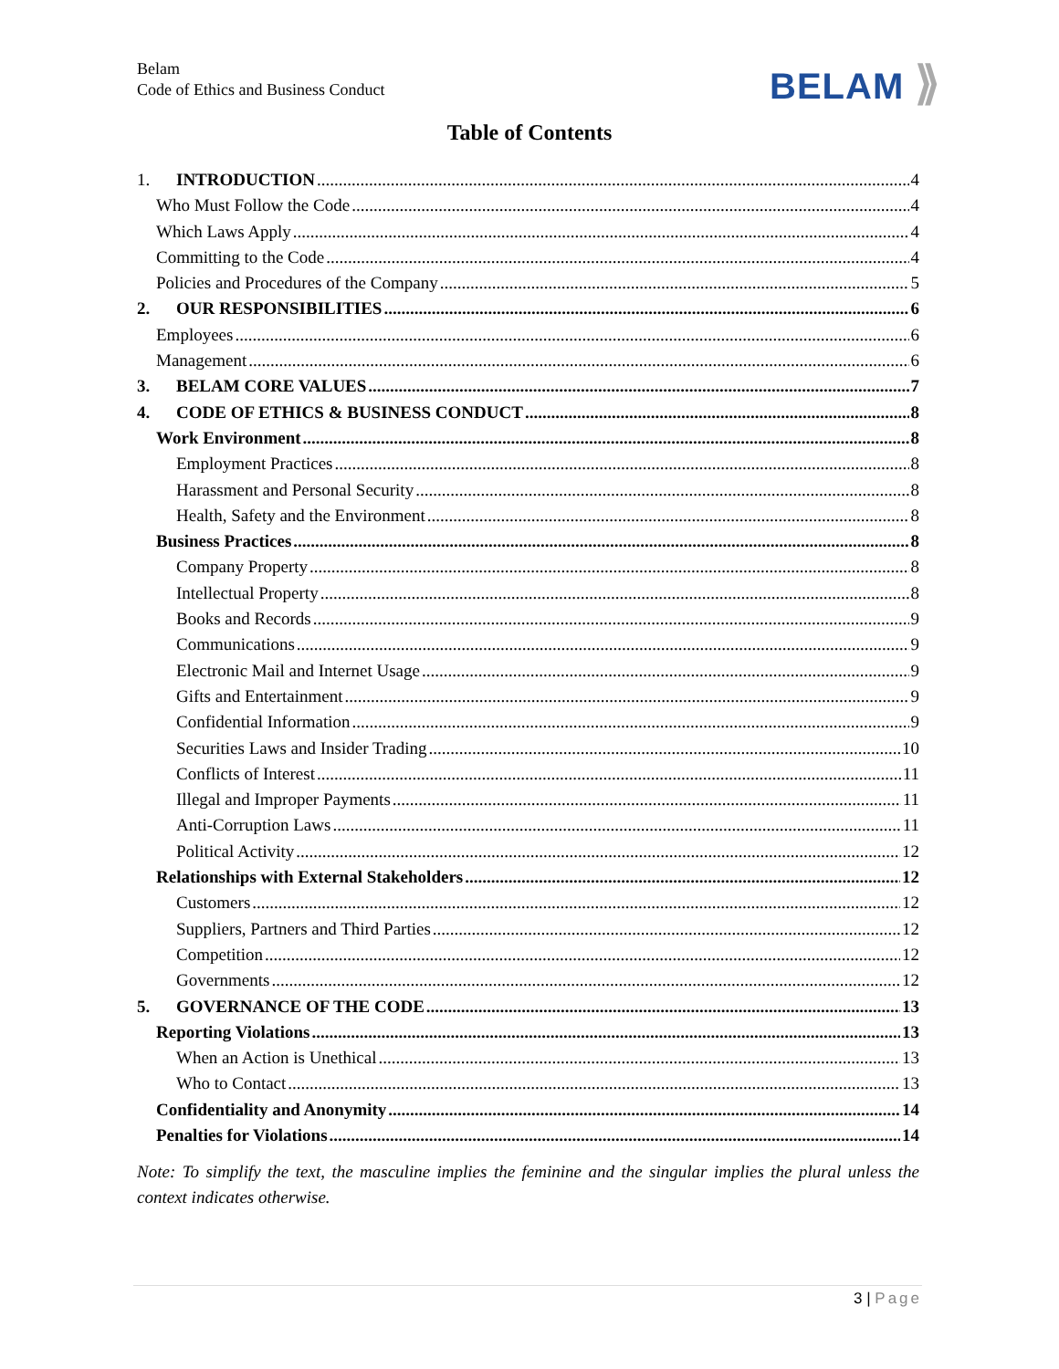Belam
Code of Ethics and Business Conduct
BELAM ⟫
Table of Contents
1. INTRODUCTION 4
Who Must Follow the Code 4
Which Laws Apply 4
Committing to the Code 4
Policies and Procedures of the Company 5
2. OUR RESPONSIBILITIES 6
Employees 6
Management 6
3. BELAM CORE VALUES 7
4. CODE OF ETHICS & BUSINESS CONDUCT 8
Work Environment 8
Employment Practices 8
Harassment and Personal Security 8
Health, Safety and the Environment 8
Business Practices 8
Company Property 8
Intellectual Property 8
Books and Records 9
Communications 9
Electronic Mail and Internet Usage 9
Gifts and Entertainment 9
Confidential Information 9
Securities Laws and Insider Trading 10
Conflicts of Interest 11
Illegal and Improper Payments 11
Anti-Corruption Laws 11
Political Activity 12
Relationships with External Stakeholders 12
Customers 12
Suppliers, Partners and Third Parties 12
Competition 12
Governments 12
5. GOVERNANCE OF THE CODE 13
Reporting Violations 13
When an Action is Unethical 13
Who to Contact 13
Confidentiality and Anonymity 14
Penalties for Violations 14
Note: To simplify the text, the masculine implies the feminine and the singular implies the plural unless the context indicates otherwise.
3 | Page